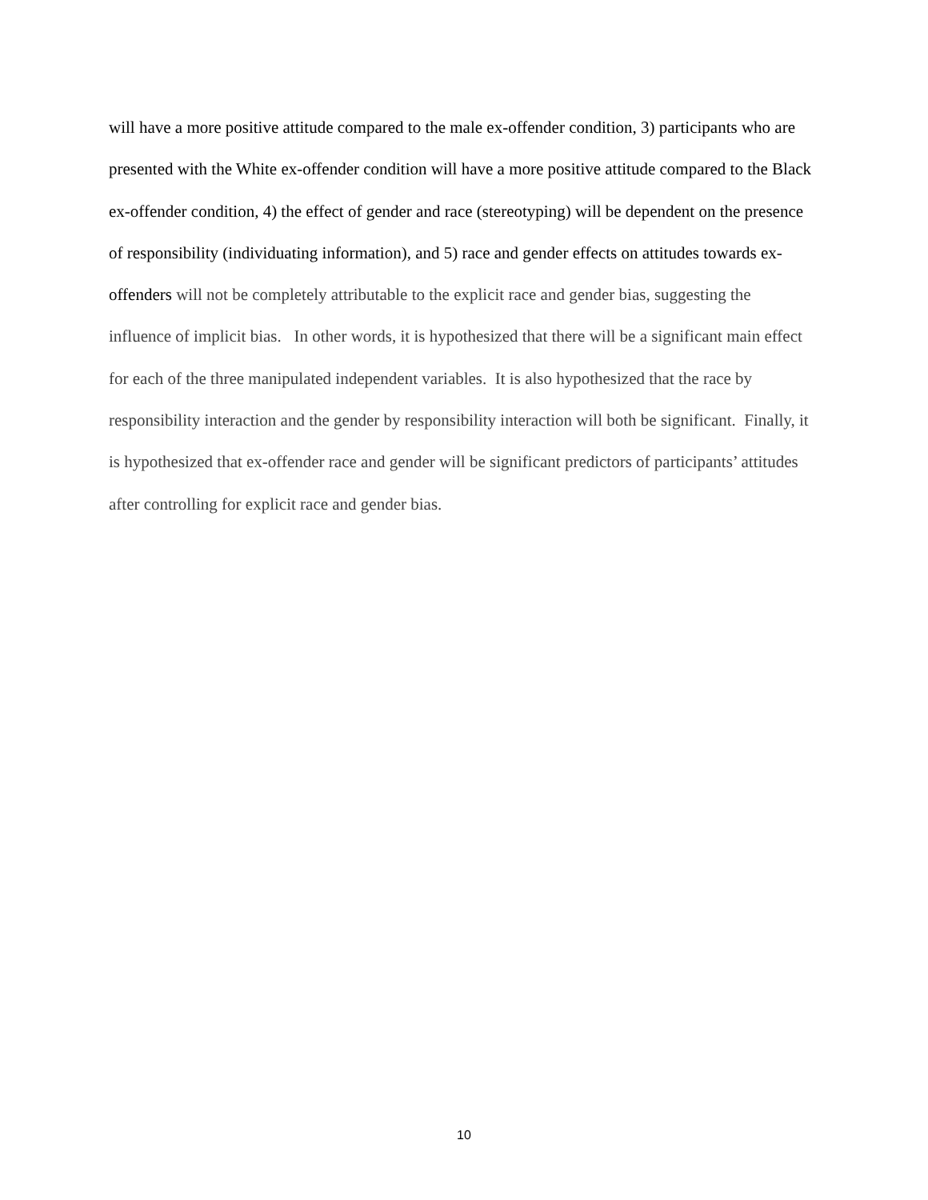will have a more positive attitude compared to the male ex-offender condition, 3) participants who are presented with the White ex-offender condition will have a more positive attitude compared to the Black ex-offender condition, 4) the effect of gender and race (stereotyping) will be dependent on the presence of responsibility (individuating information), and 5) race and gender effects on attitudes towards ex-offenders will not be completely attributable to the explicit race and gender bias, suggesting the influence of implicit bias. In other words, it is hypothesized that there will be a significant main effect for each of the three manipulated independent variables. It is also hypothesized that the race by responsibility interaction and the gender by responsibility interaction will both be significant. Finally, it is hypothesized that ex-offender race and gender will be significant predictors of participants’ attitudes after controlling for explicit race and gender bias.
10